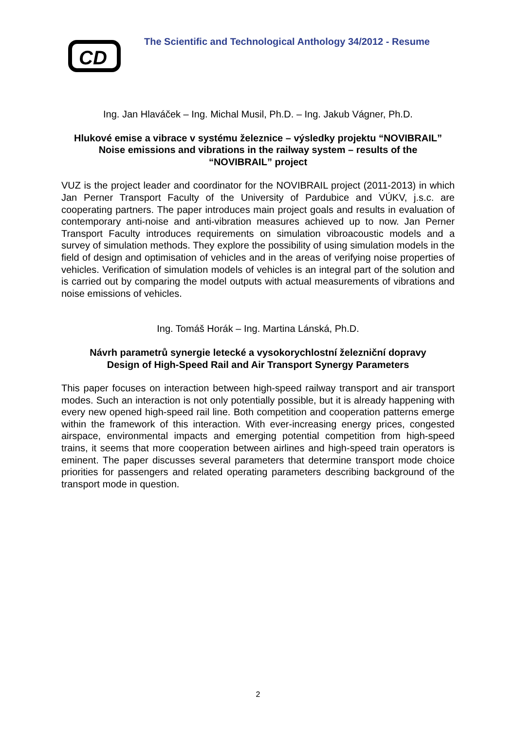CD
The Scientific and Technological Anthology 34/2012 - Resume
Ing. Jan Hlaváček – Ing. Michal Musil, Ph.D. – Ing. Jakub Vágner, Ph.D.
Hlukové emise a vibrace v systému železnice – výsledky projektu “NOVIBRAIL”
Noise emissions and vibrations in the railway system – results of the
“NOVIBRAIL” project
VUZ is the project leader and coordinator for the NOVIBRAIL project (2011-2013) in which Jan Perner Transport Faculty of the University of Pardubice and VÚKV, j.s.c. are cooperating partners. The paper introduces main project goals and results in evaluation of contemporary anti-noise and anti-vibration measures achieved up to now. Jan Perner Transport Faculty introduces requirements on simulation vibroacoustic models and a survey of simulation methods. They explore the possibility of using simulation models in the field of design and optimisation of vehicles and in the areas of verifying noise properties of vehicles. Verification of simulation models of vehicles is an integral part of the solution and is carried out by comparing the model outputs with actual measurements of vibrations and noise emissions of vehicles.
Ing. Tomáš Horák – Ing. Martina Lánská, Ph.D.
Návrh parametrů synergie letecké a vysokorychlostní železniční dopravy
Design of High-Speed Rail and Air Transport Synergy Parameters
This paper focuses on interaction between high-speed railway transport and air transport modes. Such an interaction is not only potentially possible, but it is already happening with every new opened high-speed rail line. Both competition and cooperation patterns emerge within the framework of this interaction. With ever-increasing energy prices, congested airspace, environmental impacts and emerging potential competition from high-speed trains, it seems that more cooperation between airlines and high-speed train operators is eminent. The paper discusses several parameters that determine transport mode choice priorities for passengers and related operating parameters describing background of the transport mode in question.
2